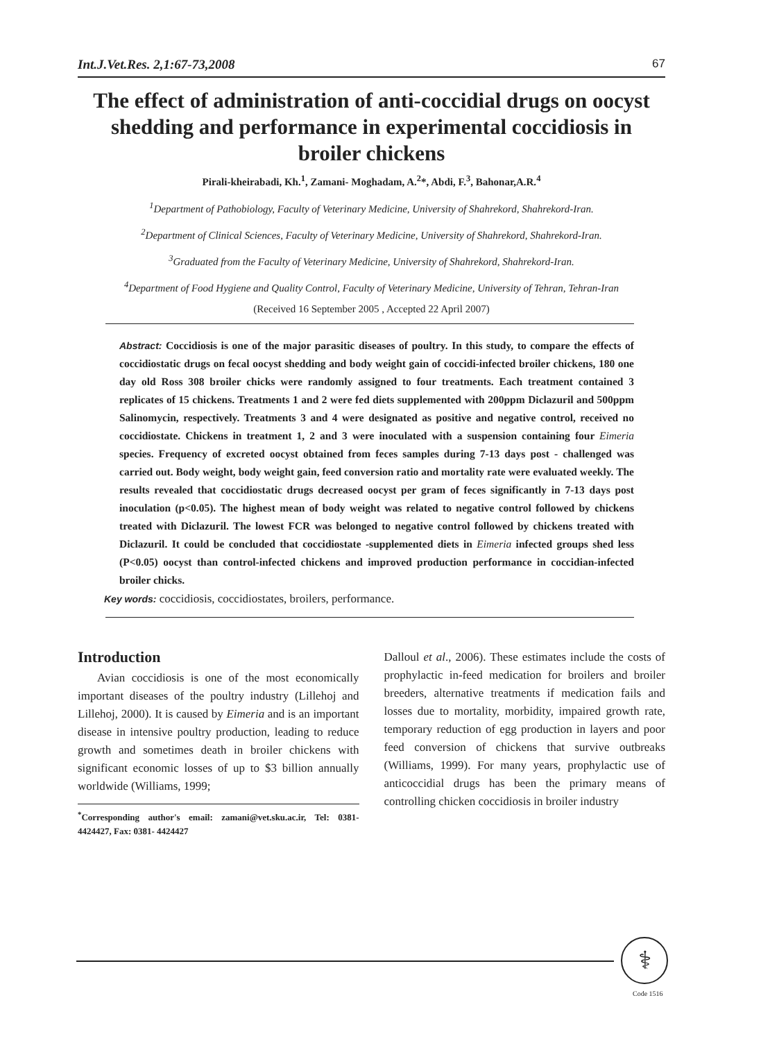Int.J.Vet.Res. 2,1:67-73,2008 67
The effect of administration of anti-coccidial drugs on oocyst shedding and performance in experimental coccidiosis in broiler chickens
Pirali-kheirabadi, Kh.<sup>1</sup>, Zamani- Moghadam, A.<sup>2</sup>*, Abdi, F.<sup>3</sup>, Bahonar,A.R.<sup>4</sup>
<sup>1</sup> Department of Pathobiology, Faculty of Veterinary Medicine, University of Shahrekord, Shahrekord-Iran.
<sup>2</sup> Department of Clinical Sciences, Faculty of Veterinary Medicine, University of Shahrekord, Shahrekord-Iran.
<sup>3</sup> Graduated from the Faculty of Veterinary Medicine, University of Shahrekord, Shahrekord-Iran.
<sup>4</sup> Department of Food Hygiene and Quality Control, Faculty of Veterinary Medicine, University of Tehran, Tehran-Iran
(Received 16 September 2005 , Accepted 22 April 2007)
Abstract: Coccidiosis is one of the major parasitic diseases of poultry. In this study, to compare the effects of coccidiostatic drugs on fecal oocyst shedding and body weight gain of coccidi-infected broiler chickens, 180 one day old Ross 308 broiler chicks were randomly assigned to four treatments. Each treatment contained 3 replicates of 15 chickens. Treatments 1 and 2 were fed diets supplemented with 200ppm Diclazuril and 500ppm Salinomycin, respectively. Treatments 3 and 4 were designated as positive and negative control, received no coccidiostate. Chickens in treatment 1, 2 and 3 were inoculated with a suspension containing four Eimeria species. Frequency of excreted oocyst obtained from feces samples during 7-13 days post - challenged was carried out. Body weight, body weight gain, feed conversion ratio and mortality rate were evaluated weekly. The results revealed that coccidiostatic drugs decreased oocyst per gram of feces significantly in 7-13 days post inoculation (p<0.05). The highest mean of body weight was related to negative control followed by chickens treated with Diclazuril. The lowest FCR was belonged to negative control followed by chickens treated with Diclazuril. It could be concluded that coccidiostate -supplemented diets in Eimeria infected groups shed less (P<0.05) oocyst than control-infected chickens and improved production performance in coccidian-infected broiler chicks.
Key words: coccidiosis, coccidiostates, broilers, performance.
Introduction
Avian coccidiosis is one of the most economically important diseases of the poultry industry (Lillehoj and Lillehoj, 2000). It is caused by Eimeria and is an important disease in intensive poultry production, leading to reduce growth and sometimes death in broiler chickens with significant economic losses of up to $3 billion annually worldwide (Williams, 1999;
<sup>*</sup> Corresponding author's email: zamani@vet.sku.ac.ir, Tel: 0381- 4424427, Fax: 0381- 4424427
Dalloul et al., 2006). These estimates include the costs of prophylactic in-feed medication for broilers and broiler breeders, alternative treatments if medication fails and losses due to mortality, morbidity, impaired growth rate, temporary reduction of egg production in layers and poor feed conversion of chickens that survive outbreaks (Williams, 1999). For many years, prophylactic use of anticoccidial drugs has been the primary means of controlling chicken coccidiosis in broiler industry
⚕
Code 1516